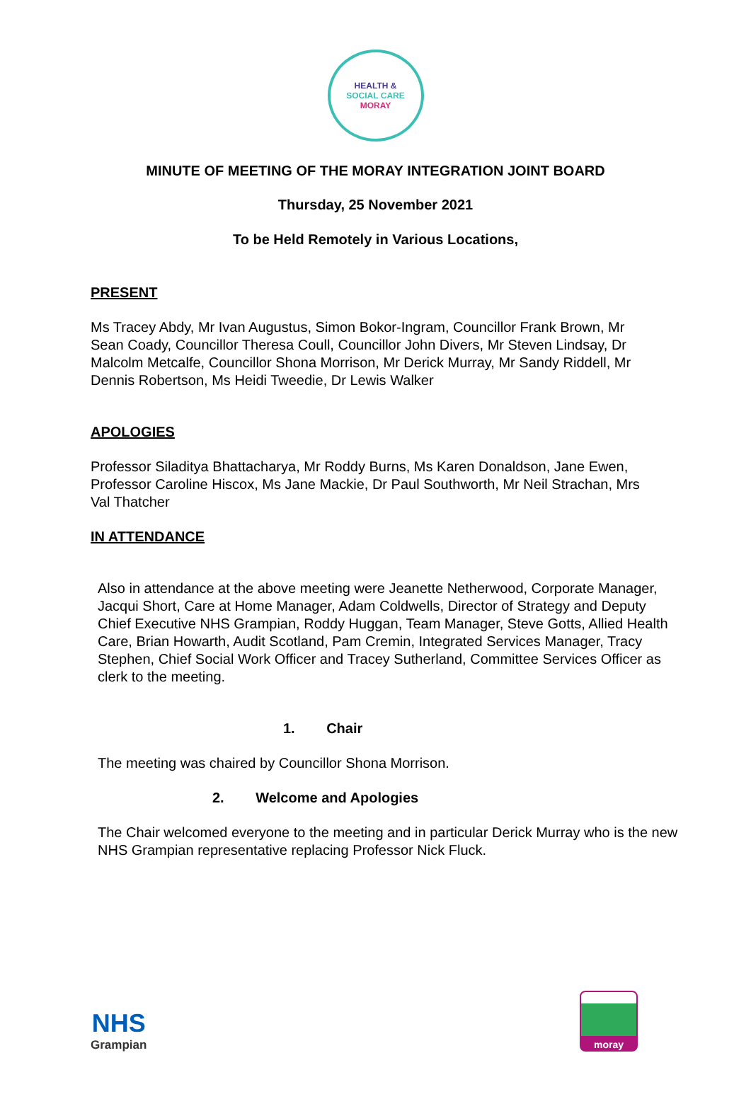HEALTH &
SOCIAL CARE
MORAY
MINUTE OF MEETING OF THE MORAY INTEGRATION JOINT BOARD
Thursday, 25 November 2021
To be Held Remotely in Various Locations,
PRESENT
Ms Tracey Abdy, Mr Ivan Augustus, Simon Bokor-Ingram, Councillor Frank Brown, Mr Sean Coady, Councillor Theresa Coull, Councillor John Divers, Mr Steven Lindsay, Dr Malcolm Metcalfe, Councillor Shona Morrison, Mr Derick Murray, Mr Sandy Riddell, Mr Dennis Robertson, Ms Heidi Tweedie, Dr Lewis Walker
APOLOGIES
Professor Siladitya Bhattacharya, Mr Roddy Burns, Ms Karen Donaldson, Jane Ewen, Professor Caroline Hiscox, Ms Jane Mackie, Dr Paul Southworth, Mr Neil Strachan, Mrs Val Thatcher
IN ATTENDANCE
Also in attendance at the above meeting were Jeanette Netherwood, Corporate Manager, Jacqui Short, Care at Home Manager, Adam Coldwells, Director of Strategy and Deputy Chief Executive NHS Grampian, Roddy Huggan, Team Manager, Steve Gotts, Allied Health Care, Brian Howarth, Audit Scotland, Pam Cremin, Integrated Services Manager, Tracy Stephen, Chief Social Work Officer and Tracey Sutherland, Committee Services Officer as clerk to the meeting.
1. Chair
The meeting was chaired by Councillor Shona Morrison.
2. Welcome and Apologies
The Chair welcomed everyone to the meeting and in particular Derick Murray who is the new NHS Grampian representative replacing Professor Nick Fluck.
NHS
Grampian
moray